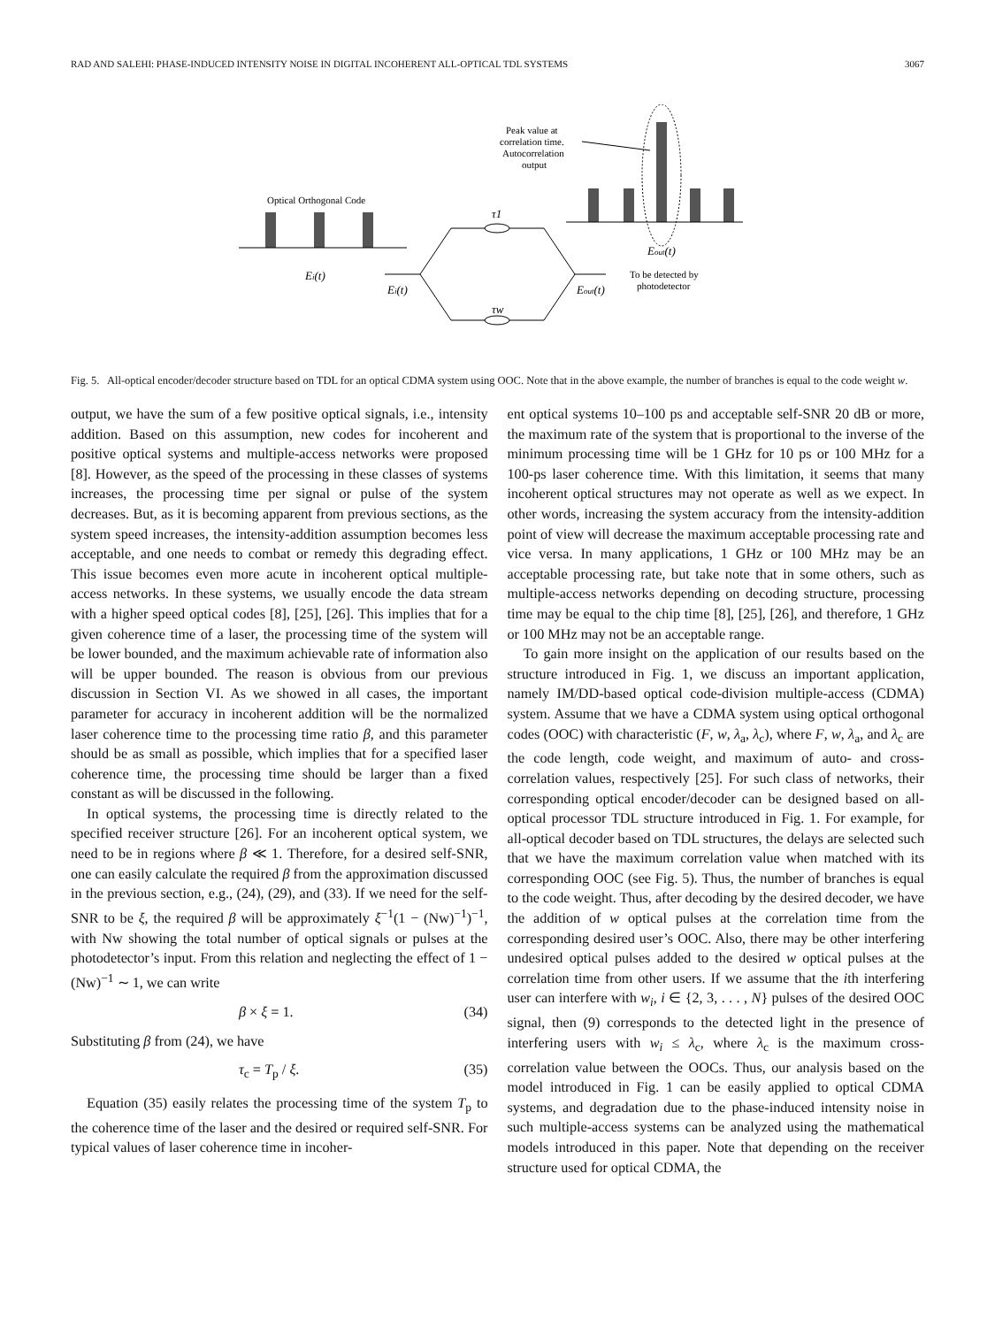RAD AND SALEHI: PHASE-INDUCED INTENSITY NOISE IN DIGITAL INCOHERENT ALL-OPTICAL TDL SYSTEMS 3067
Optical Orthogonal Code
Ei(t)
Ei(t)
τ1
τw
Eout(t)
To be detected by
photodetector
Peak value at
correlation time.
Autocorrelation
output
Eout(t)
Fig. 5. All-optical encoder/decoder structure based on TDL for an optical CDMA system using OOC. Note that in the above example, the number of branches is equal to the code weight w.
output, we have the sum of a few positive optical signals, i.e., intensity addition. Based on this assumption, new codes for incoherent and positive optical systems and multiple-access networks were proposed [8]. However, as the speed of the processing in these classes of systems increases, the processing time per signal or pulse of the system decreases. But, as it is becoming apparent from previous sections, as the system speed increases, the intensity-addition assumption becomes less acceptable, and one needs to combat or remedy this degrading effect. This issue becomes even more acute in incoherent optical multiple-access networks. In these systems, we usually encode the data stream with a higher speed optical codes [8], [25], [26]. This implies that for a given coherence time of a laser, the processing time of the system will be lower bounded, and the maximum achievable rate of information also will be upper bounded. The reason is obvious from our previous discussion in Section VI. As we showed in all cases, the important parameter for accuracy in incoherent addition will be the normalized laser coherence time to the processing time ratio β, and this parameter should be as small as possible, which implies that for a specified laser coherence time, the processing time should be larger than a fixed constant as will be discussed in the following.
In optical systems, the processing time is directly related to the specified receiver structure [26]. For an incoherent optical system, we need to be in regions where β ≪ 1. Therefore, for a desired self-SNR, one can easily calculate the required β from the approximation discussed in the previous section, e.g., (24), (29), and (33). If we need for the self-SNR to be ξ, the required β will be approximately ξ<sup>−1</sup>(1 − (Nw)<sup>−1</sup>)<sup>−1</sup>, with Nw showing the total number of optical signals or pulses at the photodetector’s input. From this relation and neglecting the effect of 1 − (Nw)<sup>−1</sup> ∼ 1, we can write
β × ξ = 1. (34)
Substituting β from (24), we have
τ<sub>c</sub> = T<sub>p</sub> / ξ. (35)
Equation (35) easily relates the processing time of the system T<sub>p</sub> to the coherence time of the laser and the desired or required self-SNR. For typical values of laser coherence time in incoher-
ent optical systems 10–100 ps and acceptable self-SNR 20 dB or more, the maximum rate of the system that is proportional to the inverse of the minimum processing time will be 1 GHz for 10 ps or 100 MHz for a 100-ps laser coherence time. With this limitation, it seems that many incoherent optical structures may not operate as well as we expect. In other words, increasing the system accuracy from the intensity-addition point of view will decrease the maximum acceptable processing rate and vice versa. In many applications, 1 GHz or 100 MHz may be an acceptable processing rate, but take note that in some others, such as multiple-access networks depending on decoding structure, processing time may be equal to the chip time [8], [25], [26], and therefore, 1 GHz or 100 MHz may not be an acceptable range.
To gain more insight on the application of our results based on the structure introduced in Fig. 1, we discuss an important application, namely IM/DD-based optical code-division multiple-access (CDMA) system. Assume that we have a CDMA system using optical orthogonal codes (OOC) with characteristic (F, w, λ<sub>a</sub>, λ<sub>c</sub>), where F, w, λ<sub>a</sub>, and λ<sub>c</sub> are the code length, code weight, and maximum of auto- and cross-correlation values, respectively [25]. For such class of networks, their corresponding optical encoder/decoder can be designed based on all-optical processor TDL structure introduced in Fig. 1. For example, for all-optical decoder based on TDL structures, the delays are selected such that we have the maximum correlation value when matched with its corresponding OOC (see Fig. 5). Thus, the number of branches is equal to the code weight. Thus, after decoding by the desired decoder, we have the addition of w optical pulses at the correlation time from the corresponding desired user’s OOC. Also, there may be other interfering undesired optical pulses added to the desired w optical pulses at the correlation time from other users. If we assume that the ith interfering user can interfere with w<sub>i</sub>, i ∈ {2, 3, . . . , N} pulses of the desired OOC signal, then (9) corresponds to the detected light in the presence of interfering users with w<sub>i</sub> ≤ λ<sub>c</sub>, where λ<sub>c</sub> is the maximum cross-correlation value between the OOCs. Thus, our analysis based on the model introduced in Fig. 1 can be easily applied to optical CDMA systems, and degradation due to the phase-induced intensity noise in such multiple-access systems can be analyzed using the mathematical models introduced in this paper. Note that depending on the receiver structure used for optical CDMA, the